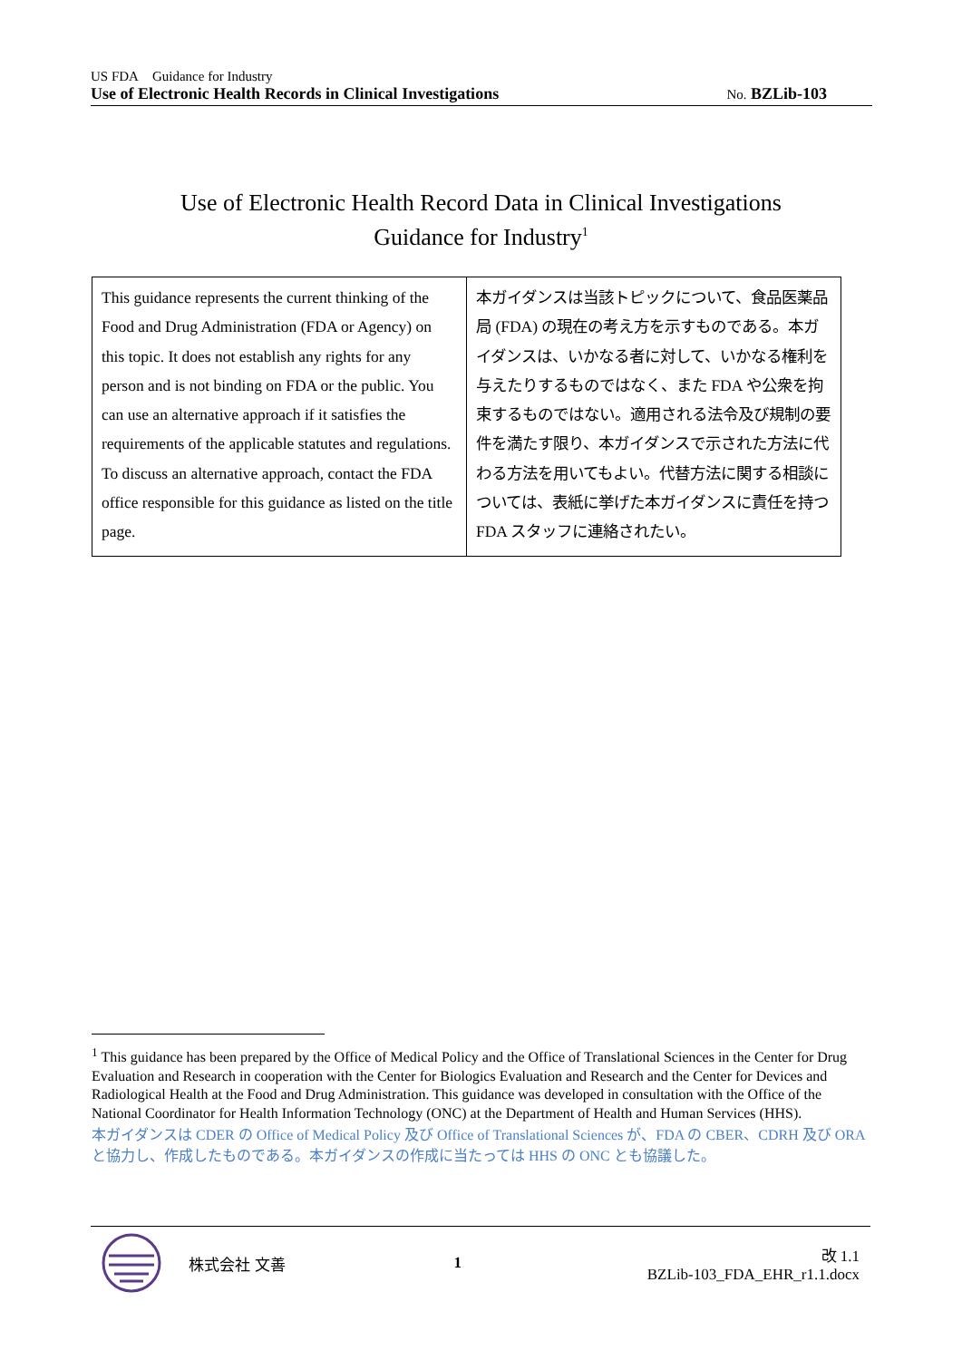US FDA Guidance for Industry
Use of Electronic Health Records in Clinical Investigations No. BZLib-103
Use of Electronic Health Record Data in Clinical Investigations
Guidance for Industry<sup>1</sup>
| This guidance represents the current thinking of the Food and Drug Administration (FDA or Agency) on this topic. It does not establish any rights for any person and is not binding on FDA or the public. You can use an alternative approach if it satisfies the requirements of the applicable statutes and regulations. To discuss an alternative approach, contact the FDA office responsible for this guidance as listed on the title page. | 本ガイダンスは当該トピックについて、食品医薬品局 (FDA) の現在の考え方を示すものである。本ガイダンスは、いかなる者に対して、いかなる権利を与えたりするものではなく、また FDA や公衆を拘束するものではない。適用される法令及び規制の要件を満たす限り、本ガイダンスで示された方法に代わる方法を用いてもよい。代替方法に関する相談については、表紙に挙げた本ガイダンスに責任を持つ FDA スタッフに連絡されたい。 |
<sup>1</sup> This guidance has been prepared by the Office of Medical Policy and the Office of Translational Sciences in the Center for Drug Evaluation and Research in cooperation with the Center for Biologics Evaluation and Research and the Center for Devices and Radiological Health at the Food and Drug Administration. This guidance was developed in consultation with the Office of the National Coordinator for Health Information Technology (ONC) at the Department of Health and Human Services (HHS).
本ガイダンスは CDER の Office of Medical Policy 及び Office of Translational Sciences が、FDA の CBER、CDRH 及び ORA と協力し、作成したものである。本ガイダンスの作成に当たっては HHS の ONC とも協議した。
株式会社 文善 1 改 1.1
BZLib-103_FDA_EHR_r1.1.docx